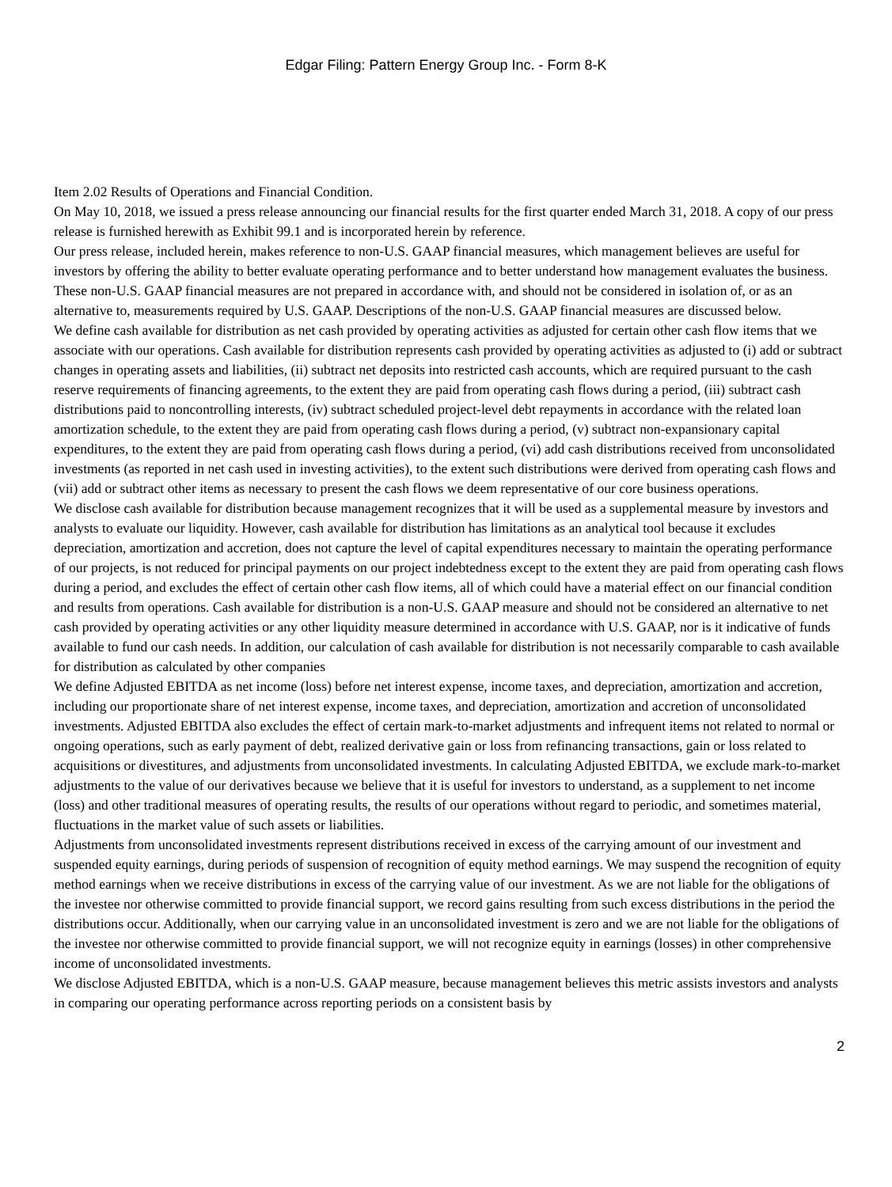Edgar Filing: Pattern Energy Group Inc. - Form 8-K
Item 2.02 Results of Operations and Financial Condition.
On May 10, 2018, we issued a press release announcing our financial results for the first quarter ended March 31, 2018. A copy of our press release is furnished herewith as Exhibit 99.1 and is incorporated herein by reference.
Our press release, included herein, makes reference to non-U.S. GAAP financial measures, which management believes are useful for investors by offering the ability to better evaluate operating performance and to better understand how management evaluates the business. These non-U.S. GAAP financial measures are not prepared in accordance with, and should not be considered in isolation of, or as an alternative to, measurements required by U.S. GAAP. Descriptions of the non-U.S. GAAP financial measures are discussed below.
We define cash available for distribution as net cash provided by operating activities as adjusted for certain other cash flow items that we associate with our operations. Cash available for distribution represents cash provided by operating activities as adjusted to (i) add or subtract changes in operating assets and liabilities, (ii) subtract net deposits into restricted cash accounts, which are required pursuant to the cash reserve requirements of financing agreements, to the extent they are paid from operating cash flows during a period, (iii) subtract cash distributions paid to noncontrolling interests, (iv) subtract scheduled project-level debt repayments in accordance with the related loan amortization schedule, to the extent they are paid from operating cash flows during a period, (v) subtract non-expansionary capital expenditures, to the extent they are paid from operating cash flows during a period, (vi) add cash distributions received from unconsolidated investments (as reported in net cash used in investing activities), to the extent such distributions were derived from operating cash flows and (vii) add or subtract other items as necessary to present the cash flows we deem representative of our core business operations.
We disclose cash available for distribution because management recognizes that it will be used as a supplemental measure by investors and analysts to evaluate our liquidity. However, cash available for distribution has limitations as an analytical tool because it excludes depreciation, amortization and accretion, does not capture the level of capital expenditures necessary to maintain the operating performance of our projects, is not reduced for principal payments on our project indebtedness except to the extent they are paid from operating cash flows during a period, and excludes the effect of certain other cash flow items, all of which could have a material effect on our financial condition and results from operations. Cash available for distribution is a non-U.S. GAAP measure and should not be considered an alternative to net cash provided by operating activities or any other liquidity measure determined in accordance with U.S. GAAP, nor is it indicative of funds available to fund our cash needs. In addition, our calculation of cash available for distribution is not necessarily comparable to cash available for distribution as calculated by other companies
We define Adjusted EBITDA as net income (loss) before net interest expense, income taxes, and depreciation, amortization and accretion, including our proportionate share of net interest expense, income taxes, and depreciation, amortization and accretion of unconsolidated investments. Adjusted EBITDA also excludes the effect of certain mark-to-market adjustments and infrequent items not related to normal or ongoing operations, such as early payment of debt, realized derivative gain or loss from refinancing transactions, gain or loss related to acquisitions or divestitures, and adjustments from unconsolidated investments. In calculating Adjusted EBITDA, we exclude mark-to-market adjustments to the value of our derivatives because we believe that it is useful for investors to understand, as a supplement to net income (loss) and other traditional measures of operating results, the results of our operations without regard to periodic, and sometimes material, fluctuations in the market value of such assets or liabilities.
Adjustments from unconsolidated investments represent distributions received in excess of the carrying amount of our investment and suspended equity earnings, during periods of suspension of recognition of equity method earnings. We may suspend the recognition of equity method earnings when we receive distributions in excess of the carrying value of our investment. As we are not liable for the obligations of the investee nor otherwise committed to provide financial support, we record gains resulting from such excess distributions in the period the distributions occur. Additionally, when our carrying value in an unconsolidated investment is zero and we are not liable for the obligations of the investee nor otherwise committed to provide financial support, we will not recognize equity in earnings (losses) in other comprehensive income of unconsolidated investments.
We disclose Adjusted EBITDA, which is a non-U.S. GAAP measure, because management believes this metric assists investors and analysts in comparing our operating performance across reporting periods on a consistent basis by
2